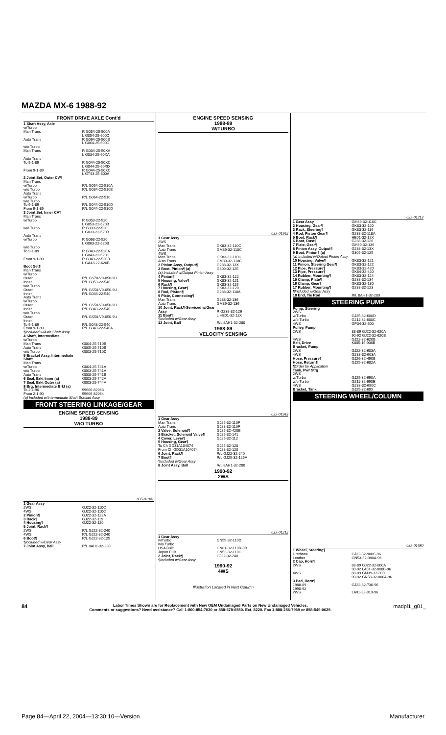MAZDA MX-6 1988-92
FRONT DRIVE AXLE Cont'd
| 1 Shaft Assy, Axle w/Turbo Man Trans | R G054-25-500A L G054-25-600D |
| Auto Trans | R G064-25-500B L G064-25-600D |
| w/o Turbo Man Trans | R G034-25-50XA L G034-25-60XA |
| Auto Trans To 9-1-89 | R G044-25-50XC L G044-25-60XD |
| From 9-1-89 | R G044-25-50XC L GT43-25-600A |
| 2 Joint Set, Outer CV¶ Man Trans w/Turbo w/o Turbo Auto Trans w/Turbo w/o Turbo To 9-1-89 From 9-1-89 | R/L G054-22-510A R/L G034-22-510B R/L G064-22-510 R/L G044-22-510D R/L G044-22-510D |
| 3 Joint Set, Inner CV¶ Man Trans w/Turbo w/o Turbo Auto Trans w/Turbo w/o Turbo To 9-1-89 From 9-1-89 | R G053-22-520 L G053-22-620B R G033-22-520 L G033-22-620B R G063-22-520 L G063-22-620B R G043-22-520A L G043-22-620C R G043-22-520B L GA43-22-620B |
| Boot Set¶ Man Trans w/Turbo Outer Inner w/o Turbo Outer Inner Auto Trans w/Turbo Outer Inner w/o Turbo Outer Inner To 9-1-89 From 9-1-89 | R/L GS70-V9-050-9U R/L G053-22-540 R/L GS50-V9-050-9U R/L G033-22-540 R/L GS50-V9-050-9U R/L G043-22-540 R/L GS50-V9-050-9U R/L G043-22-540 R/L G043-22-540A |
| ¶Included w/Axle Shaft Assy | |
| 4 Shaft, Intermediate w/Turbo Man Trans Auto Trans w/o Turbo | G004-25-710B G005-25-710B G003-25-710D |
| 5 Bracket Assy, Intermediate Shaft Man Trans w/Turbo w/o Turbo Auto Trans | G004-25-741A G003-25-741A G008-25-741B |
| 6 Seal, Brkt Inner (a) 7 Seal, Brkt Outer (a) 8 Brg, Intermediate Brkt (a) To 2-1-90 From 2-1-90 | G003-25-742A G003-25-744A 99606-82063 99606-82064 |
| (a) Included w/Intermediate Shaft Bracket Assy | |
FRONT STEERING LINKAGE/GEAR
ENGINE SPEED SENSING
1988-89
W/O TURBO
035-01941
| 1 Gear Assy 2WS 4WS 2 Pinion¶ 3 Rack¶ 4 Housing¶ 5 Joint, Rack¶ 2WS 4WS 6 Boot¶ | GJ22-32-110C GJ22-32-110C GJ22-32-122A GJ22-32-119 GJ22-32-120 R/L GJ22-32-240 R/L GJ22-32-240 R/L GJ22-32-125 |
| ¶Included w/Gear Assy | |
| 7 Joint Assy, Ball | R/L 8AH1-32-280 |
ENGINE SPEED SENSING
1988-89
W/TURBO
035-01942
| 1 Gear Assy 2WS Man Trans Auto Trans 4WS Man Trans Auto Trans 2 Pinion Assy, Output¶ 3 Boot, Pinion¶ (a) | GK83-32-110C GM39-32-110C GK83-32-110C GM39-32-110C G238-32-13X G309-32-125 |
| (a) Included w/Output Pinion Assy | |
| 4 Pinion¶ 5 Housing, Valve¶ 6 Rack¶ 7 Housing, Gear¶ 8 Rod, Piston¶ 9 Plate, Connecting¶ Man Trans Auto Trans 10 Joint, Rack¶-Serviced w/Gear Assy 11 Boot¶ | GK83-32-122 GK83-32-121 GK83-32-119 GK83-32-120 G238-32-118A G238-32-136 GM39-32-136 R G238-32-126 L HE01-32-12X |
| ¶Included w/Gear Assy | |
| 12 Joint, Ball | R/L 8AH1-32-280 |
1988-89
VELOCITY SENSING
035-01943
| 1 Gear Assy Man Trans Auto Trans 2 Valve, Solenoid¶ 3 Bracket, Solenoid Valve¶ 4 Cover, Lever¶ 5 Housing, Gear¶ To Ch GD31A104074 From Ch GD31A104074 6 Joint, Rack¶ 7 Boot¶ | GJ25-32-110F GJ28-32-110F GJ25-32-420B GJ25-32-141 GJ25-32-112 GJ25-32-120 GJ28-32-120 R/L GJ22-32-240 R/L GJ25-32-125A |
| ¶Included w/Gear Assy | |
| 8 Joint Assy, Ball | R/L 8AH1-32-280 |
1990-92
2WS
035-01212
| 1 Gear Assy w/Turbo w/o Turbo USA Built Japan Built 2 Joint, Rack¶ | GN55-32-110D GN81-32-110R-0B GN52-32-110C GJ22-32-240 |
| ¶Included w/Gear Assy | |
1990-92
4WS
Illustration Located in Next Column
035-01213
| 1 Gear Assy 2 Housing, Gear¶ 3 Rack, Steering¶ 4 Rod, Piston Gear¶ 5 Boot, Rack¶ 6 Boot, Dust¶ 7 Plate, Gear¶ 8 Pinion Assy, Output¶ 9 Boot, Pinion¶ (a) | GM39-32-110C GK83-32-120 GK83-32-119 G238-32-118A HE01-32-12X G238-32-126 GM39-32-136 G238-32-13X G309-32-125 |
| (a) Included w/Output Pinion Assy | |
| 10 Housing, Valve¶ 11 Pinion, Steering Gear¶ 12 Pipe, Pressure¶ 13 Pipe, Pressure¶ 14 Rubber, Mounting¶ 15 Clamp, Plate¶ 16 Clamp, Gear¶ 17 Rubber, Mounting¶ | GK83-32-121 GK83-32-122 GK83-32-420 GK84-32-420 GK83-32-124 G238-32-134 GK83-32-130 G238-32-123 |
| ¶Included w/Gear Assy | |
| 18 End, Tie Rod | R/L 8AH1-32-280 |
STEERING PUMP
| Pump, Steering 2WS w/Turbo w/o Turbo 4WS Pulley, Pump 2WS 4WS Belt, Drive Bracket, Pump 2WS 4WS Hose, Pressure¶ Hose, Return¶ | GJ25-32-600D G211-32-600C GP34-32-600 88-89 GJ22-32-620A 90-92 GJ22-32-620B GJ22-32-620B K805-15-908B GJ22-32-603A G238-32-603A GJ26-32-490B GJ25-32-682A |
| ¶Order by Application | |
| Tank, Pwr Strg 2WS w/Turbo w/o Turbo 4WS Bracket, Tank | GJ25-32-690A G211-32-690E G238-32-690C GJ25-32-69X |
STEERING WHEEL/COLUMN
035-01680
| 1 Wheel, Steering¶ Urethane Leather 2 Cap, Horn¶ 2WS 4WS 3 Pad, Horn¶ 1988-89 1990-92 2WS | GJ22-32-980C-96 GN53-32-980A-96 88-89 GJ22-32-800A 90-92 LA01-32-800B-96 88-89 GM39-32-800 90-92 GN58-32-800A-96 GJ22-32-730-96 LA01-32-810-96 |
84
Labor Times Shown are for Replacement with New OEM Undamaged Parts on New Undamaged Vehicles.
Comments or suggestions? Need assistance? Call 1-800-854-7030 or 858-578-6550. Ext. 8220. Fax 1-888-256-7969 or 858-549-0629.
madpl1_g01_
Page 84—April 22, 2004—13:30:10—Version Manufacturer